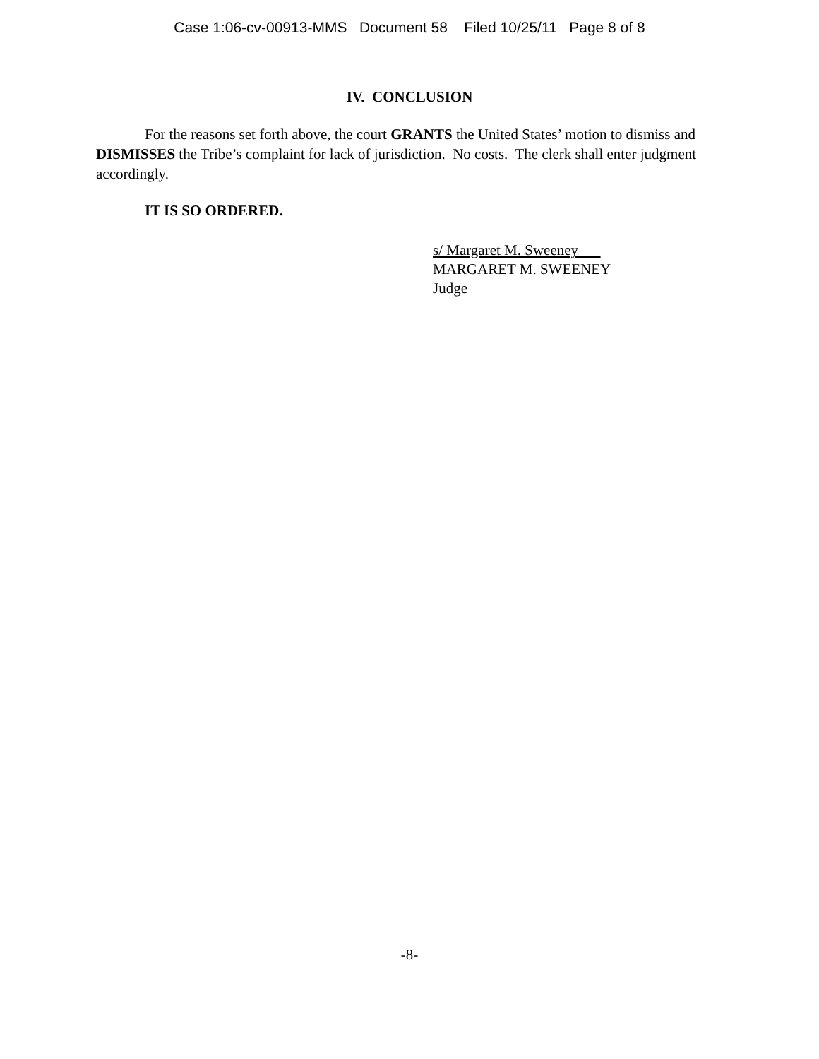Case 1:06-cv-00913-MMS Document 58 Filed 10/25/11 Page 8 of 8
IV. CONCLUSION
For the reasons set forth above, the court GRANTS the United States’ motion to dismiss and DISMISSES the Tribe’s complaint for lack of jurisdiction. No costs. The clerk shall enter judgment accordingly.
IT IS SO ORDERED.
s/ Margaret M. Sweeney
MARGARET M. SWEENEY
Judge
-8-